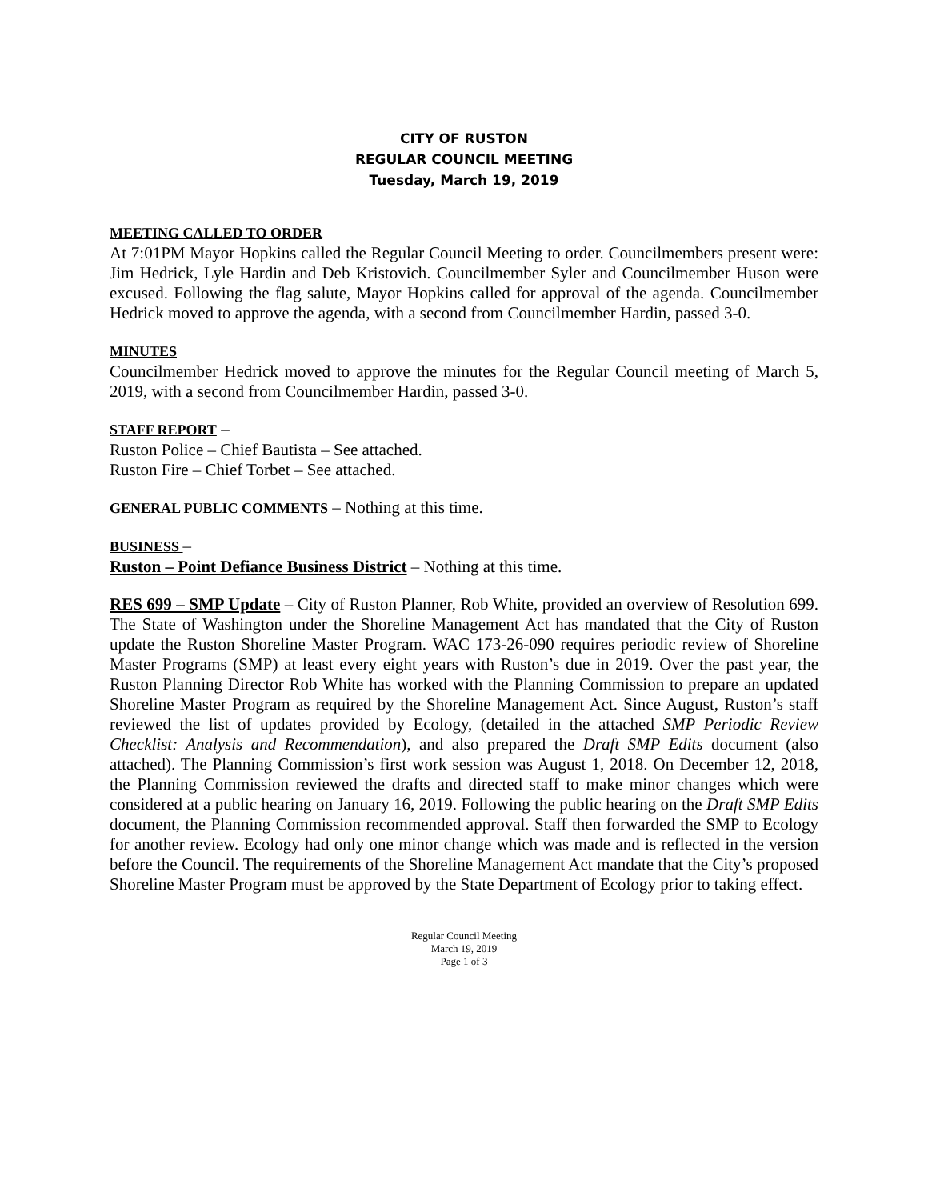CITY OF RUSTON
REGULAR COUNCIL MEETING
Tuesday, March 19, 2019
MEETING CALLED TO ORDER
At 7:01PM Mayor Hopkins called the Regular Council Meeting to order. Councilmembers present were: Jim Hedrick, Lyle Hardin and Deb Kristovich. Councilmember Syler and Councilmember Huson were excused. Following the flag salute, Mayor Hopkins called for approval of the agenda. Councilmember Hedrick moved to approve the agenda, with a second from Councilmember Hardin, passed 3-0.
MINUTES
Councilmember Hedrick moved to approve the minutes for the Regular Council meeting of March 5, 2019, with a second from Councilmember Hardin, passed 3-0.
STAFF REPORT –
Ruston Police – Chief Bautista – See attached.
Ruston Fire – Chief Torbet – See attached.
GENERAL PUBLIC COMMENTS – Nothing at this time.
BUSINESS –
Ruston – Point Defiance Business District – Nothing at this time.
RES 699 – SMP Update – City of Ruston Planner, Rob White, provided an overview of Resolution 699. The State of Washington under the Shoreline Management Act has mandated that the City of Ruston update the Ruston Shoreline Master Program. WAC 173-26-090 requires periodic review of Shoreline Master Programs (SMP) at least every eight years with Ruston’s due in 2019. Over the past year, the Ruston Planning Director Rob White has worked with the Planning Commission to prepare an updated Shoreline Master Program as required by the Shoreline Management Act. Since August, Ruston’s staff reviewed the list of updates provided by Ecology, (detailed in the attached SMP Periodic Review Checklist: Analysis and Recommendation), and also prepared the Draft SMP Edits document (also attached). The Planning Commission’s first work session was August 1, 2018. On December 12, 2018, the Planning Commission reviewed the drafts and directed staff to make minor changes which were considered at a public hearing on January 16, 2019. Following the public hearing on the Draft SMP Edits document, the Planning Commission recommended approval. Staff then forwarded the SMP to Ecology for another review. Ecology had only one minor change which was made and is reflected in the version before the Council. The requirements of the Shoreline Management Act mandate that the City’s proposed Shoreline Master Program must be approved by the State Department of Ecology prior to taking effect.
Regular Council Meeting
March 19, 2019
Page 1 of 3